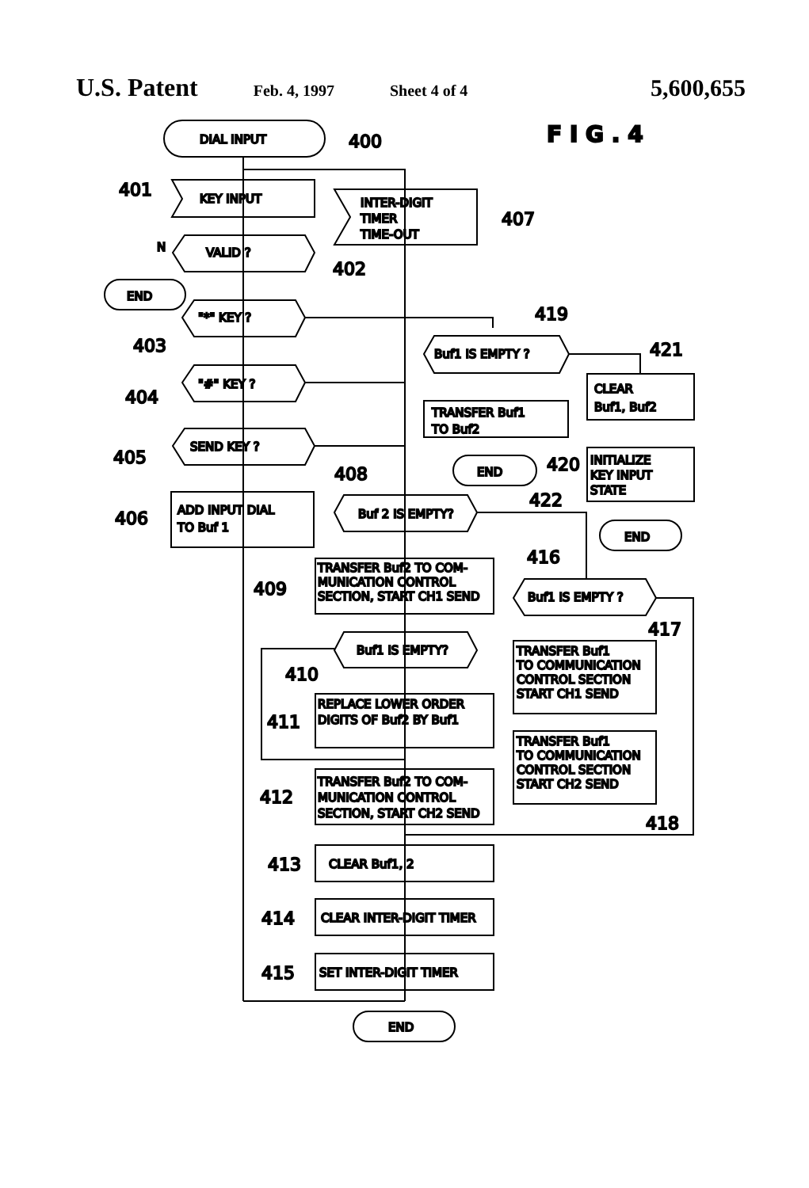U.S. Patent
Feb. 4, 1997 Sheet 4 of 4
5,600,655
F I G . 4
DIAL INPUT
400
KEY INPUT
401
INTER-DIGIT
TIMER
TIME-OUT
407
VALID ?
N
402
END
"*" KEY ?
403
"#" KEY ?
404
SEND KEY ?
405
ADD INPUT DIAL
TO Buf 1
406
Buf1 IS EMPTY ?
419
TRANSFER Buf1
TO Buf2
END
420
CLEAR
Buf1, Buf2
421
INITIALIZE
KEY INPUT
STATE
422
END
Buf 2 IS EMPTY?
408
TRANSFER Buf2 TO COM-
MUNICATION CONTROL
SECTION, START CH1 SEND
409
Buf1 IS EMPTY ?
416
TRANSFER Buf1
TO COMMUNICATION
CONTROL SECTION
START CH1 SEND
417
TRANSFER Buf1
TO COMMUNICATION
CONTROL SECTION
START CH2 SEND
418
Buf1 IS EMPTY?
410
REPLACE LOWER ORDER
DIGITS OF Buf2 BY Buf1
411
TRANSFER Buf2 TO COM-
MUNICATION CONTROL
SECTION, START CH2 SEND
412
CLEAR Buf1, 2
413
CLEAR INTER-DIGIT TIMER
414
SET INTER-DIGIT TIMER
415
END